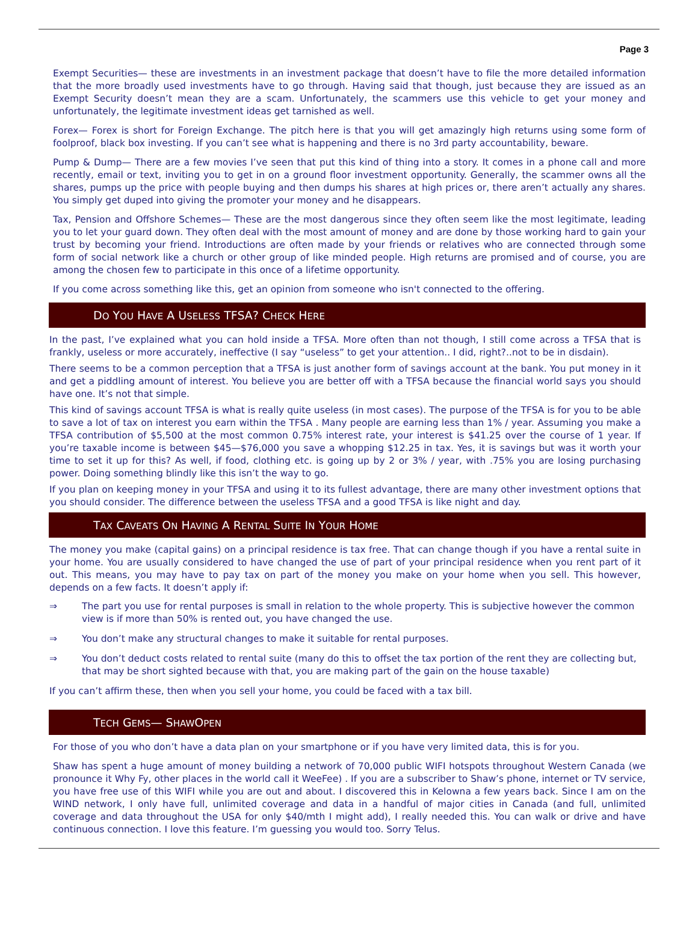Page 3
Exempt Securities— these are investments in an investment package that doesn’t have to file the more detailed information that the more broadly used investments have to go through. Having said that though, just because they are issued as an Exempt Security doesn’t mean they are a scam. Unfortunately, the scammers use this vehicle to get your money and unfortunately, the legitimate investment ideas get tarnished as well.
Forex— Forex is short for Foreign Exchange. The pitch here is that you will get amazingly high returns using some form of foolproof, black box investing. If you can’t see what is happening and there is no 3rd party accountability, beware.
Pump & Dump— There are a few movies I’ve seen that put this kind of thing into a story. It comes in a phone call and more recently, email or text, inviting you to get in on a ground floor investment opportunity. Generally, the scammer owns all the shares, pumps up the price with people buying and then dumps his shares at high prices or, there aren’t actually any shares. You simply get duped into giving the promoter your money and he disappears.
Tax, Pension and Offshore Schemes— These are the most dangerous since they often seem like the most legitimate, leading you to let your guard down. They often deal with the most amount of money and are done by those working hard to gain your trust by becoming your friend. Introductions are often made by your friends or relatives who are connected through some form of social network like a church or other group of like minded people. High returns are promised and of course, you are among the chosen few to participate in this once of a lifetime opportunity.
If you come across something like this, get an opinion from someone who isn't connected to the offering.
DO YOU HAVE A USELESS TFSA? CHECK HERE
In the past, I’ve explained what you can hold inside a TFSA. More often than not though, I still come across a TFSA that is frankly, useless or more accurately, ineffective (I say “useless” to get your attention.. I did, right?..not to be in disdain).
There seems to be a common perception that a TFSA is just another form of savings account at the bank. You put money in it and get a piddling amount of interest. You believe you are better off with a TFSA because the financial world says you should have one. It’s not that simple.
This kind of savings account TFSA is what is really quite useless (in most cases). The purpose of the TFSA is for you to be able to save a lot of tax on interest you earn within the TFSA . Many people are earning less than 1% / year. Assuming you make a TFSA contribution of $5,500 at the most common 0.75% interest rate, your interest is $41.25 over the course of 1 year. If you’re taxable income is between $45—$76,000 you save a whopping $12.25 in tax. Yes, it is savings but was it worth your time to set it up for this? As well, if food, clothing etc. is going up by 2 or 3% / year, with .75% you are losing purchasing power. Doing something blindly like this isn’t the way to go.
If you plan on keeping money in your TFSA and using it to its fullest advantage, there are many other investment options that you should consider. The difference between the useless TFSA and a good TFSA is like night and day.
TAX CAVEATS ON HAVING A RENTAL SUITE IN YOUR HOME
The money you make (capital gains) on a principal residence is tax free. That can change though if you have a rental suite in your home. You are usually considered to have changed the use of part of your principal residence when you rent part of it out. This means, you may have to pay tax on part of the money you make on your home when you sell. This however, depends on a few facts. It doesn’t apply if:
⇒ The part you use for rental purposes is small in relation to the whole property. This is subjective however the common view is if more than 50% is rented out, you have changed the use.
⇒ You don’t make any structural changes to make it suitable for rental purposes.
⇒ You don’t deduct costs related to rental suite (many do this to offset the tax portion of the rent they are collecting but, that may be short sighted because with that, you are making part of the gain on the house taxable)
If you can’t affirm these, then when you sell your home, you could be faced with a tax bill.
TECH GEMS— SHAWOPEN
For those of you who don’t have a data plan on your smartphone or if you have very limited data, this is for you.
Shaw has spent a huge amount of money building a network of 70,000 public WIFI hotspots throughout Western Canada (we pronounce it Why Fy, other places in the world call it WeeFee) . If you are a subscriber to Shaw’s phone, internet or TV service, you have free use of this WIFI while you are out and about. I discovered this in Kelowna a few years back. Since I am on the WIND network, I only have full, unlimited coverage and data in a handful of major cities in Canada (and full, unlimited coverage and data throughout the USA for only $40/mth I might add), I really needed this. You can walk or drive and have continuous connection. I love this feature. I’m guessing you would too. Sorry Telus.